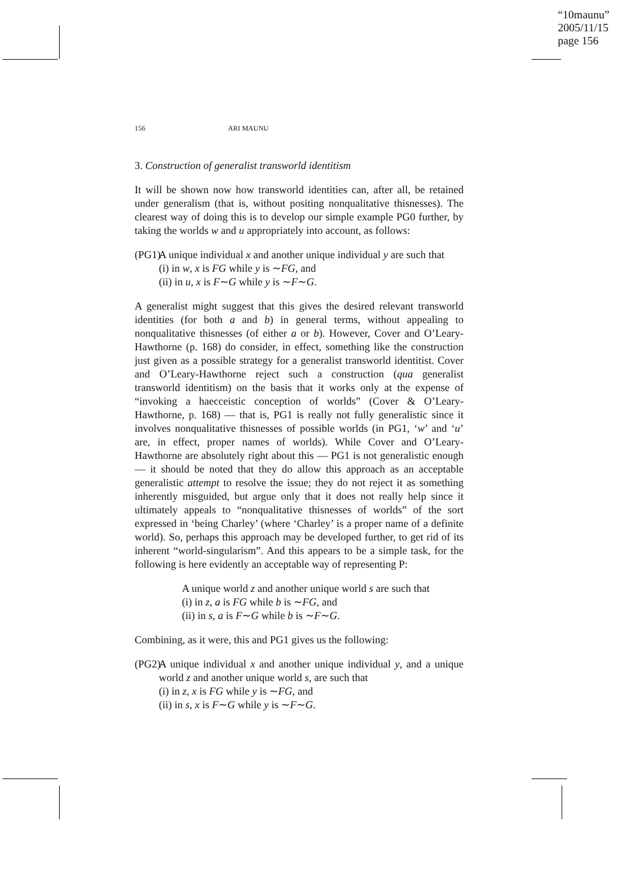“10maunu”
2005/11/15
page 156
156 ARI MAUNU
3. Construction of generalist transworld identitism
It will be shown now how transworld identities can, after all, be retained under generalism (that is, without positing nonqualitative thisnesses). The clearest way of doing this is to develop our simple example PG0 further, by taking the worlds w and u appropriately into account, as follows:
(PG1)
A unique individual x and another unique individual y are such that
(i) in w, x is FG while y is ∼FG, and
(ii) in u, x is F∼G while y is ∼F∼G.
A generalist might suggest that this gives the desired relevant transworld identities (for both a and b) in general terms, without appealing to nonqualitative thisnesses (of either a or b). However, Cover and O’Leary-Hawthorne (p. 168) do consider, in effect, something like the construction just given as a possible strategy for a generalist transworld identitist. Cover and O’Leary-Hawthorne reject such a construction (qua generalist transworld identitism) on the basis that it works only at the expense of “invoking a haecceistic conception of worlds” (Cover & O’Leary-Hawthorne, p. 168) — that is, PG1 is really not fully generalistic since it involves nonqualitative thisnesses of possible worlds (in PG1, ‘w’ and ‘u’ are, in effect, proper names of worlds). While Cover and O’Leary-Hawthorne are absolutely right about this — PG1 is not generalistic enough — it should be noted that they do allow this approach as an acceptable generalistic attempt to resolve the issue; they do not reject it as something inherently misguided, but argue only that it does not really help since it ultimately appeals to “nonqualitative thisnesses of worlds” of the sort expressed in ‘being Charley’ (where ‘Charley’ is a proper name of a definite world). So, perhaps this approach may be developed further, to get rid of its inherent “world-singularism”. And this appears to be a simple task, for the following is here evidently an acceptable way of representing P:
A unique world z and another unique world s are such that
(i) in z, a is FG while b is ∼FG, and
(ii) in s, a is F∼G while b is ∼F∼G.
Combining, as it were, this and PG1 gives us the following:
(PG2)
A unique individual x and another unique individual y, and a unique world z and another unique world s, are such that
(i) in z, x is FG while y is ∼FG, and
(ii) in s, x is F∼G while y is ∼F∼G.